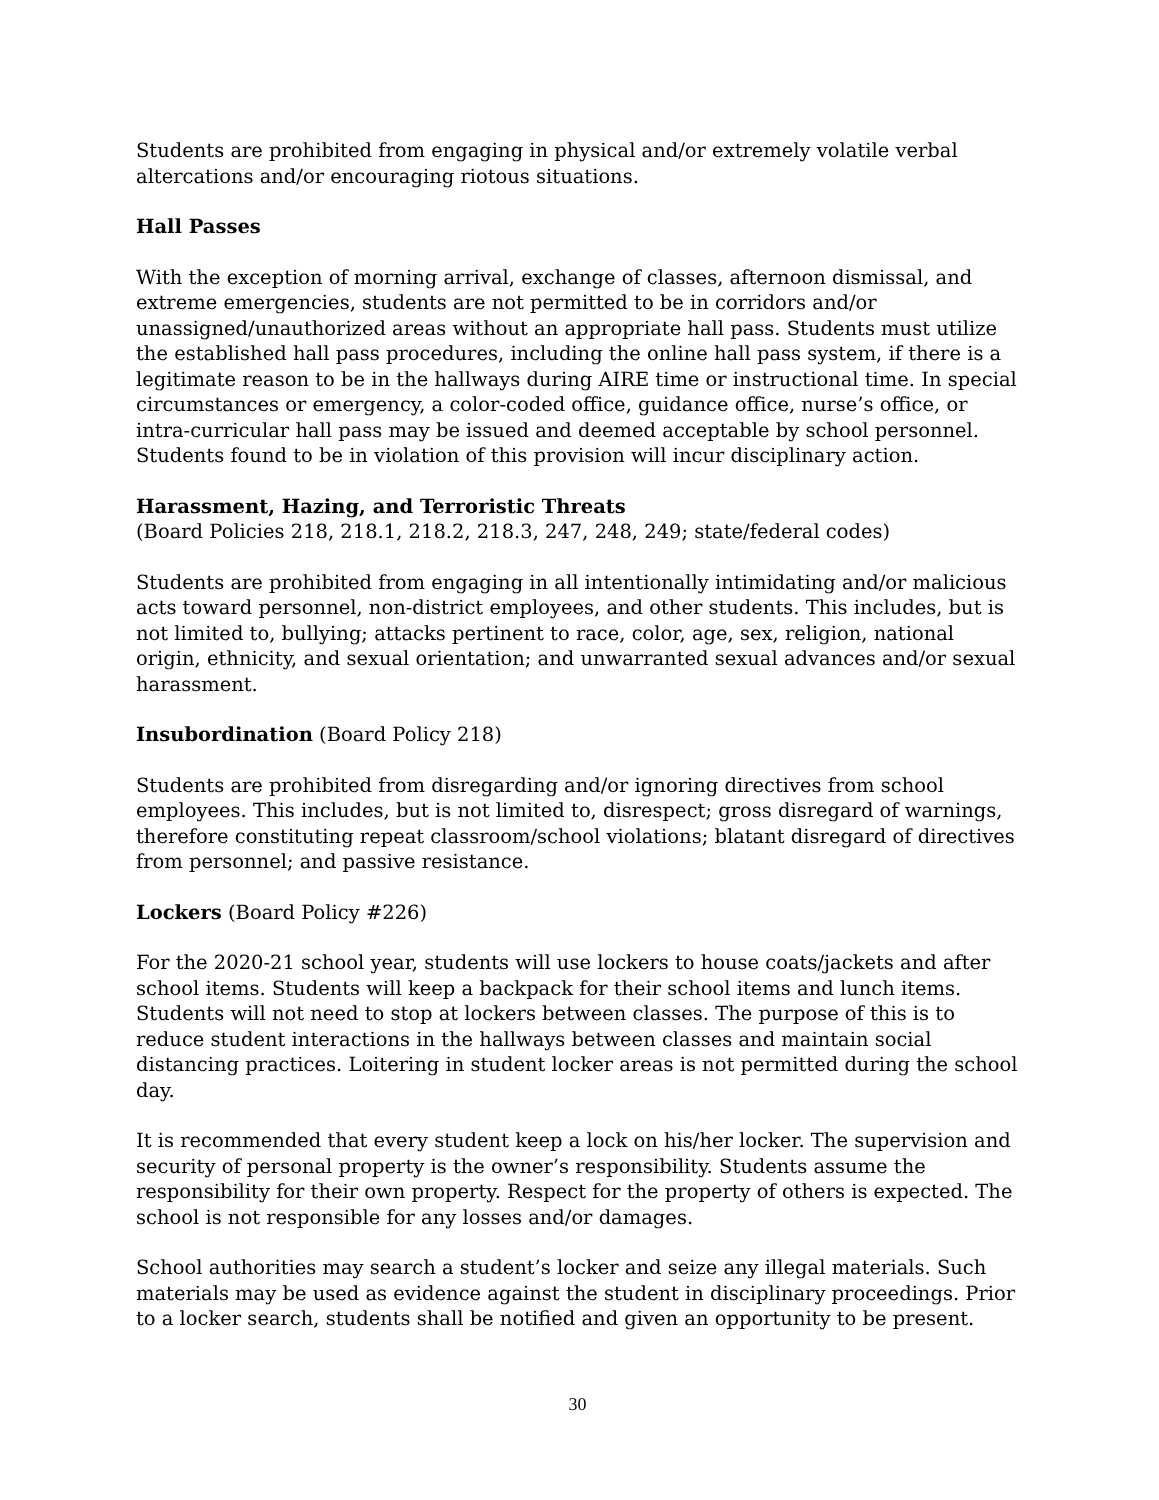Students are prohibited from engaging in physical and/or extremely volatile verbal altercations and/or encouraging riotous situations.
Hall Passes
With the exception of morning arrival, exchange of classes, afternoon dismissal, and extreme emergencies, students are not permitted to be in corridors and/or unassigned/unauthorized areas without an appropriate hall pass. Students must utilize the established hall pass procedures, including the online hall pass system, if there is a legitimate reason to be in the hallways during AIRE time or instructional time. In special circumstances or emergency, a color-coded office, guidance office, nurse’s office, or intra-curricular hall pass may be issued and deemed acceptable by school personnel. Students found to be in violation of this provision will incur disciplinary action.
Harassment, Hazing, and Terroristic Threats
(Board Policies 218, 218.1, 218.2, 218.3, 247, 248, 249; state/federal codes)
Students are prohibited from engaging in all intentionally intimidating and/or malicious acts toward personnel, non-district employees, and other students. This includes, but is not limited to, bullying; attacks pertinent to race, color, age, sex, religion, national origin, ethnicity, and sexual orientation; and unwarranted sexual advances and/or sexual harassment.
Insubordination (Board Policy 218)
Students are prohibited from disregarding and/or ignoring directives from school employees. This includes, but is not limited to, disrespect; gross disregard of warnings, therefore constituting repeat classroom/school violations; blatant disregard of directives from personnel; and passive resistance.
Lockers (Board Policy #226)
For the 2020-21 school year, students will use lockers to house coats/jackets and after school items. Students will keep a backpack for their school items and lunch items. Students will not need to stop at lockers between classes. The purpose of this is to reduce student interactions in the hallways between classes and maintain social distancing practices. Loitering in student locker areas is not permitted during the school day.
It is recommended that every student keep a lock on his/her locker. The supervision and security of personal property is the owner’s responsibility. Students assume the responsibility for their own property. Respect for the property of others is expected. The school is not responsible for any losses and/or damages.
School authorities may search a student’s locker and seize any illegal materials. Such materials may be used as evidence against the student in disciplinary proceedings. Prior to a locker search, students shall be notified and given an opportunity to be present.
30